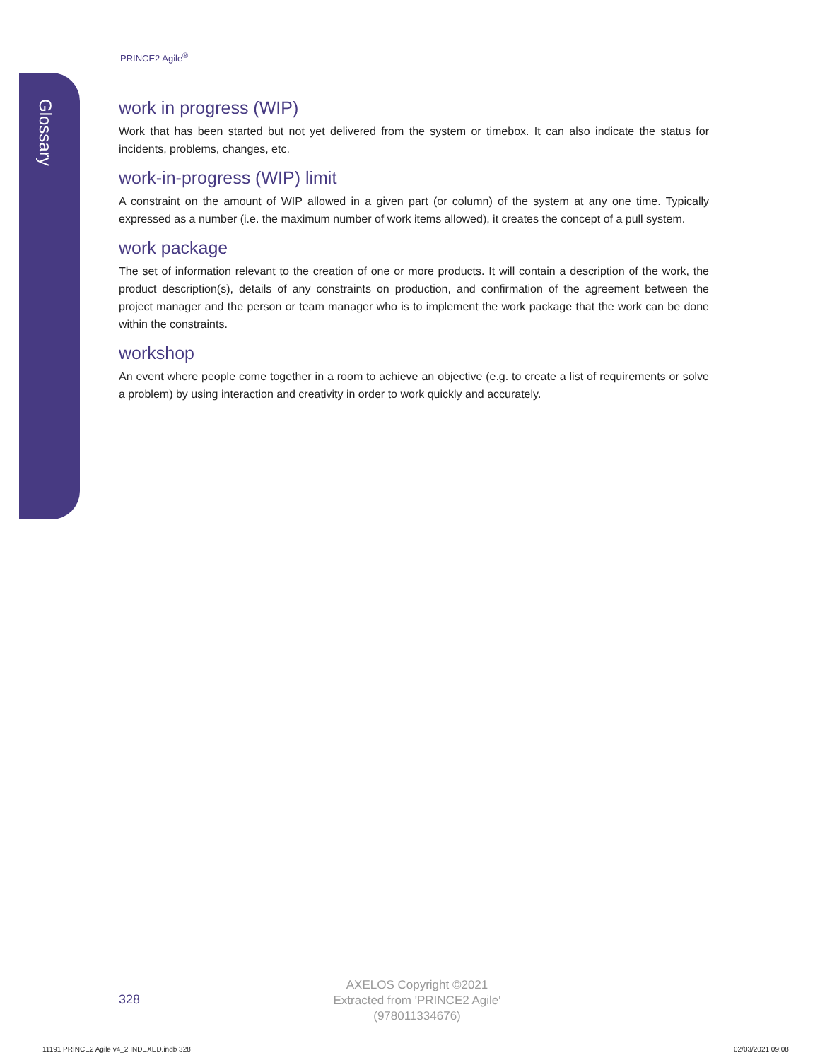PRINCE2 Agile<sup>®</sup>
Glossary
work in progress (WIP)
Work that has been started but not yet delivered from the system or timebox. It can also indicate the status for incidents, problems, changes, etc.
work-in-progress (WIP) limit
A constraint on the amount of WIP allowed in a given part (or column) of the system at any one time. Typically expressed as a number (i.e. the maximum number of work items allowed), it creates the concept of a pull system.
work package
The set of information relevant to the creation of one or more products. It will contain a description of the work, the product description(s), details of any constraints on production, and confirmation of the agreement between the project manager and the person or team manager who is to implement the work package that the work can be done within the constraints.
workshop
An event where people come together in a room to achieve an objective (e.g. to create a list of requirements or solve a problem) by using interaction and creativity in order to work quickly and accurately.
328
AXELOS Copyright ©2021
Extracted from 'PRINCE2 Agile'
(978011334676)
11191 PRINCE2 Agile v4_2 INDEXED.indb 328
02/03/2021 09:08